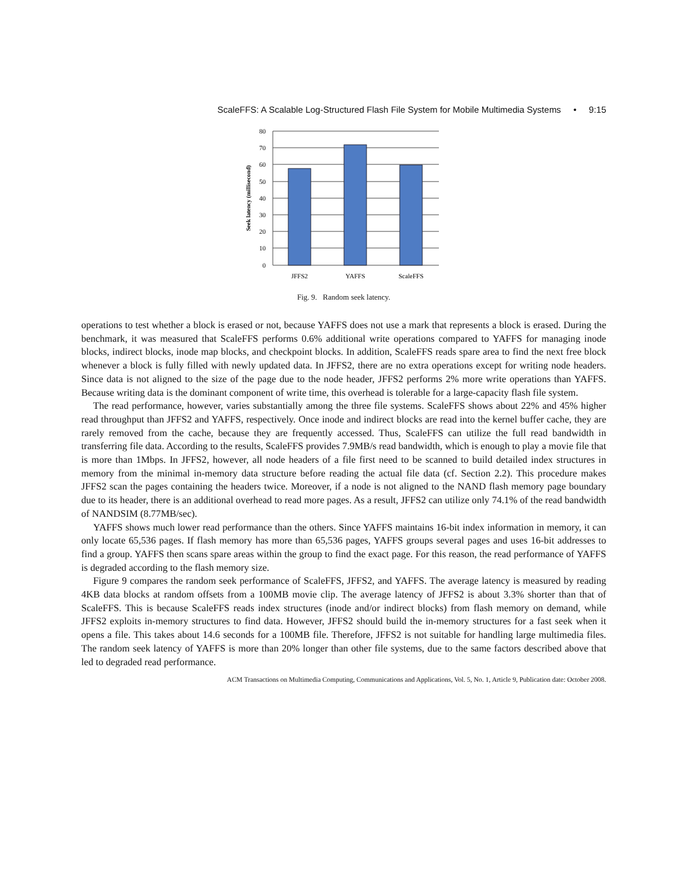ScaleFFS: A Scalable Log-Structured Flash File System for Mobile Multimedia Systems • 9:15
80
70
60
50
40
30
20
10
0
JFFS2
YAFFS
ScaleFFS
Seek latency (millisecond)
Fig. 9. Random seek latency.
operations to test whether a block is erased or not, because YAFFS does not use a mark that represents a block is erased. During the benchmark, it was measured that ScaleFFS performs 0.6% additional write operations compared to YAFFS for managing inode blocks, indirect blocks, inode map blocks, and checkpoint blocks. In addition, ScaleFFS reads spare area to find the next free block whenever a block is fully filled with newly updated data. In JFFS2, there are no extra operations except for writing node headers. Since data is not aligned to the size of the page due to the node header, JFFS2 performs 2% more write operations than YAFFS. Because writing data is the dominant component of write time, this overhead is tolerable for a large-capacity flash file system.
The read performance, however, varies substantially among the three file systems. ScaleFFS shows about 22% and 45% higher read throughput than JFFS2 and YAFFS, respectively. Once inode and indirect blocks are read into the kernel buffer cache, they are rarely removed from the cache, because they are frequently accessed. Thus, ScaleFFS can utilize the full read bandwidth in transferring file data. According to the results, ScaleFFS provides 7.9MB/s read bandwidth, which is enough to play a movie file that is more than 1Mbps. In JFFS2, however, all node headers of a file first need to be scanned to build detailed index structures in memory from the minimal in-memory data structure before reading the actual file data (cf. Section 2.2). This procedure makes JFFS2 scan the pages containing the headers twice. Moreover, if a node is not aligned to the NAND flash memory page boundary due to its header, there is an additional overhead to read more pages. As a result, JFFS2 can utilize only 74.1% of the read bandwidth of NANDSIM (8.77MB/sec).
YAFFS shows much lower read performance than the others. Since YAFFS maintains 16-bit index information in memory, it can only locate 65,536 pages. If flash memory has more than 65,536 pages, YAFFS groups several pages and uses 16-bit addresses to find a group. YAFFS then scans spare areas within the group to find the exact page. For this reason, the read performance of YAFFS is degraded according to the flash memory size.
Figure 9 compares the random seek performance of ScaleFFS, JFFS2, and YAFFS. The average latency is measured by reading 4KB data blocks at random offsets from a 100MB movie clip. The average latency of JFFS2 is about 3.3% shorter than that of ScaleFFS. This is because ScaleFFS reads index structures (inode and/or indirect blocks) from flash memory on demand, while JFFS2 exploits in-memory structures to find data. However, JFFS2 should build the in-memory structures for a fast seek when it opens a file. This takes about 14.6 seconds for a 100MB file. Therefore, JFFS2 is not suitable for handling large multimedia files. The random seek latency of YAFFS is more than 20% longer than other file systems, due to the same factors described above that led to degraded read performance.
ACM Transactions on Multimedia Computing, Communications and Applications, Vol. 5, No. 1, Article 9, Publication date: October 2008.